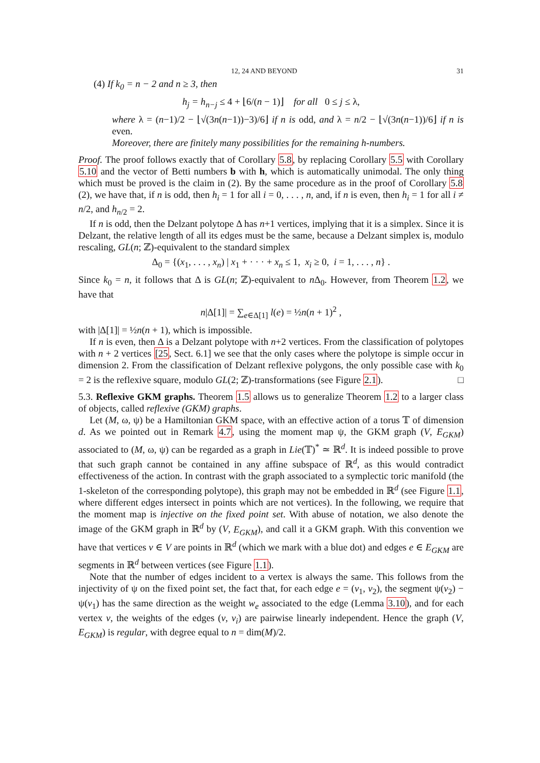12, 24 AND BEYOND 31
(4) If k<sub>0</sub> = n − 2 and n ≥ 3, then
h<sub>j</sub> = h<sub>n−j</sub> ≤ 4 + ⌊6/(n − 1)⌋ for all 0 ≤ j ≤ λ,
where λ = (n−1)/2 − ⌊√(3n(n−1))−3)/6⌋ if n is odd, and λ = n/2 − ⌊√(3n(n−1))/6⌋ if n is even.
Moreover, there are finitely many possibilities for the remaining h-numbers.
Proof. The proof follows exactly that of Corollary 5.8, by replacing Corollary 5.5 with Corollary 5.10 and the vector of Betti numbers b with h, which is automatically unimodal. The only thing which must be proved is the claim in (2). By the same procedure as in the proof of Corollary 5.8 (2), we have that, if n is odd, then h<sub>i</sub> = 1 for all i = 0, . . . , n, and, if n is even, then h<sub>i</sub> = 1 for all i ≠ n/2, and h<sub>n/2</sub> = 2.
If n is odd, then the Delzant polytope Δ has n+1 vertices, implying that it is a simplex. Since it is Delzant, the relative length of all its edges must be the same, because a Delzant simplex is, modulo rescaling, GL(n; ℤ)-equivalent to the standard simplex
Δ<sub>0</sub> = {(x<sub>1</sub>, . . . , x<sub>n</sub>) | x<sub>1</sub> + · · · + x<sub>n</sub> ≤ 1, x<sub>i</sub> ≥ 0, i = 1, . . . , n} .
Since k<sub>0</sub> = n, it follows that Δ is GL(n; ℤ)-equivalent to n Δ<sub>0</sub>. However, from Theorem 1.2, we have that
n|Δ[1]| = ∑<sub>e∈Δ[1]</sub> l(e) = ½n(n + 1)<sup>2</sup> ,
with |Δ[1]| = ½n(n + 1), which is impossible.
If n is even, then Δ is a Delzant polytope with n+2 vertices. From the classification of polytopes with n + 2 vertices [25, Sect. 6.1] we see that the only cases where the polytope is simple occur in dimension 2. From the classification of Delzant reflexive polygons, the only possible case with k<sub>0</sub> = 2 is the reflexive square, modulo GL(2; ℤ)-transformations (see Figure 2.1). □
5.3. Reflexive GKM graphs. Theorem 1.5 allows us to generalize Theorem 1.2 to a larger class of objects, called reflexive (GKM) graphs.
Let (M, ω, ψ) be a Hamiltonian GKM space, with an effective action of a torus 𝕋 of dimension d. As we pointed out in Remark 4.7, using the moment map ψ, the GKM graph (V, E<sub>GKM</sub>) associated to (M, ω, ψ) can be regarded as a graph in Lie(𝕋)<sup>*</sup> ≃ ℝ<sup>d</sup>. It is indeed possible to prove that such graph cannot be contained in any affine subspace of ℝ<sup>d</sup>, as this would contradict effectiveness of the action. In contrast with the graph associated to a symplectic toric manifold (the 1-skeleton of the corresponding polytope), this graph may not be embedded in ℝ<sup>d</sup> (see Figure 1.1, where different edges intersect in points which are not vertices). In the following, we require that the moment map is injective on the fixed point set. With abuse of notation, we also denote the image of the GKM graph in ℝ<sup>d</sup> by (V, E<sub>GKM</sub>), and call it a GKM graph. With this convention we have that vertices v ∈ V are points in ℝ<sup>d</sup> (which we mark with a blue dot) and edges e ∈ E<sub>GKM</sub> are segments in ℝ<sup>d</sup> between vertices (see Figure 1.1).
Note that the number of edges incident to a vertex is always the same. This follows from the injectivity of ψ on the fixed point set, the fact that, for each edge e = (v<sub>1</sub>, v<sub>2</sub>), the segment ψ(v<sub>2</sub>) − ψ(v<sub>1</sub>) has the same direction as the weight w<sub>e</sub> associated to the edge (Lemma 3.10), and for each vertex v, the weights of the edges (v, v<sub>i</sub>) are pairwise linearly independent. Hence the graph (V, E<sub>GKM</sub>) is regular, with degree equal to n = dim(M)/2.